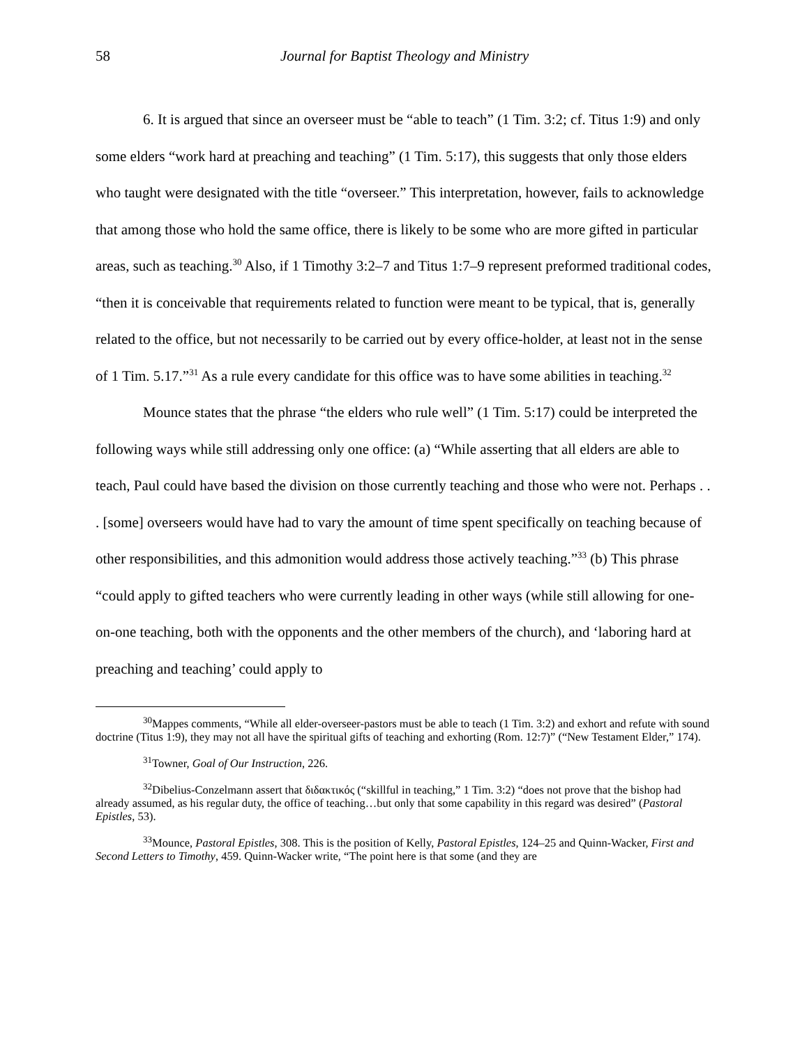58 Journal for Baptist Theology and Ministry
6. It is argued that since an overseer must be “able to teach” (1 Tim. 3:2; cf. Titus 1:9) and only some elders “work hard at preaching and teaching” (1 Tim. 5:17), this suggests that only those elders who taught were designated with the title “overseer.” This interpretation, however, fails to acknowledge that among those who hold the same office, there is likely to be some who are more gifted in particular areas, such as teaching.<sup>30</sup> Also, if 1 Timothy 3:2–7 and Titus 1:7–9 represent preformed traditional codes, “then it is conceivable that requirements related to function were meant to be typical, that is, generally related to the office, but not necessarily to be carried out by every office-holder, at least not in the sense of 1 Tim. 5.17.”<sup>31</sup> As a rule every candidate for this office was to have some abilities in teaching.<sup>32</sup>
Mounce states that the phrase “the elders who rule well” (1 Tim. 5:17) could be interpreted the following ways while still addressing only one office: (a) “While asserting that all elders are able to teach, Paul could have based the division on those currently teaching and those who were not. Perhaps . . . [some] overseers would have had to vary the amount of time spent specifically on teaching because of other responsibilities, and this admonition would address those actively teaching.”<sup>33</sup> (b) This phrase “could apply to gifted teachers who were currently leading in other ways (while still allowing for one-on-one teaching, both with the opponents and the other members of the church), and ‘laboring hard at preaching and teaching’ could apply to
<sup>30</sup> Mappes comments, “While all elder-overseer-pastors must be able to teach (1 Tim. 3:2) and exhort and refute with sound doctrine (Titus 1:9), they may not all have the spiritual gifts of teaching and exhorting (Rom. 12:7)” (“New Testament Elder,” 174).
<sup>31</sup> Towner, Goal of Our Instruction, 226.
<sup>32</sup> Dibelius-Conzelmann assert that διδακτικός (“skillful in teaching,” 1 Tim. 3:2) “does not prove that the bishop had already assumed, as his regular duty, the office of teaching…but only that some capability in this regard was desired” (Pastoral Epistles, 53).
<sup>33</sup> Mounce, Pastoral Epistles, 308. This is the position of Kelly, Pastoral Epistles, 124–25 and Quinn-Wacker, First and Second Letters to Timothy, 459. Quinn-Wacker write, “The point here is that some (and they are